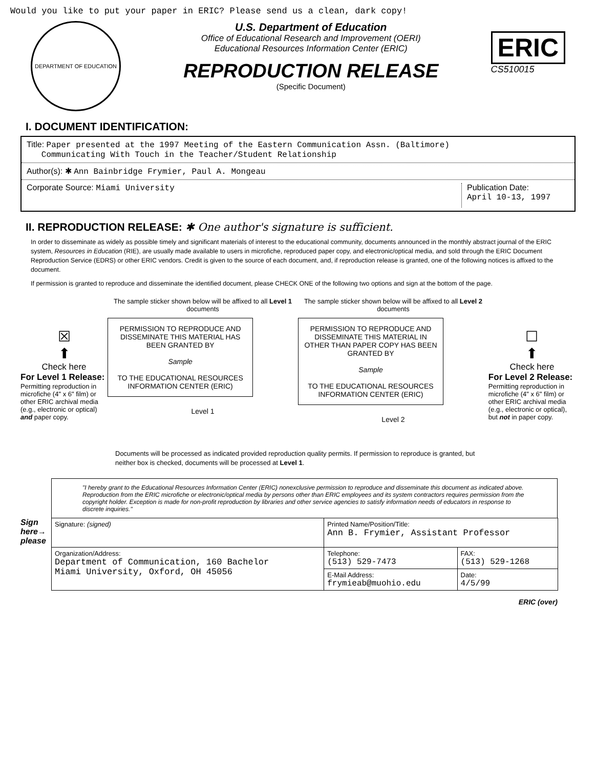Would you like to put your paper in ERIC? Please send us a clean, dark copy!
DEPARTMENT OF EDUCATION
U.S. Department of Education
Office of Educational Research and Improvement (OERI)
Educational Resources Information Center (ERIC)
REPRODUCTION RELEASE
(Specific Document)
ERIC
CS510015
I. DOCUMENT IDENTIFICATION:
Title: Paper presented at the 1997 Meeting of the Eastern Communication Assn. (Baltimore)
Communicating With Touch in the Teacher/Student Relationship
Author(s): ✱ Ann Bainbridge Frymier, Paul A. Mongeau
Corporate Source: Miami University Publication Date:
April 10-13, 1997
II. REPRODUCTION RELEASE: ✱ One author's signature is sufficient.
In order to disseminate as widely as possible timely and significant materials of interest to the educational community, documents announced in the monthly abstract journal of the ERIC system, Resources in Education (RIE), are usually made available to users in microfiche, reproduced paper copy, and electronic/optical media, and sold through the ERIC Document Reproduction Service (EDRS) or other ERIC vendors. Credit is given to the source of each document, and, if reproduction release is granted, one of the following notices is affixed to the document.
If permission is granted to reproduce and disseminate the identified document, please CHECK ONE of the following two options and sign at the bottom of the page.
☒
⬆
Check here
For Level 1 Release:
Permitting reproduction in microfiche (4" x 6" film) or other ERIC archival media (e.g., electronic or optical) and paper copy.
The sample sticker shown below will be affixed to all Level 1 documents
PERMISSION TO REPRODUCE AND DISSEMINATE THIS MATERIAL HAS BEEN GRANTED BY
Sample
TO THE EDUCATIONAL RESOURCES INFORMATION CENTER (ERIC)
Level 1
The sample sticker shown below will be affixed to all Level 2 documents
PERMISSION TO REPRODUCE AND DISSEMINATE THIS MATERIAL IN OTHER THAN PAPER COPY HAS BEEN GRANTED BY
Sample
TO THE EDUCATIONAL RESOURCES INFORMATION CENTER (ERIC)
Level 2
☐
⬆
Check here
For Level 2 Release:
Permitting reproduction in microfiche (4" x 6" film) or other ERIC archival media (e.g., electronic or optical), but not in paper copy.
Documents will be processed as indicated provided reproduction quality permits. If permission to reproduce is granted, but neither box is checked, documents will be processed at Level 1.
"I hereby grant to the Educational Resources Information Center (ERIC) nonexclusive permission to reproduce and disseminate this document as indicated above. Reproduction from the ERIC microfiche or electronic/optical media by persons other than ERIC employees and its system contractors requires permission from the copyright holder. Exception is made for non-profit reproduction by libraries and other service agencies to satisfy information needs of educators in response to discrete inquiries."
Sign here→ please
| Signature: (signed) | Printed Name/Position/Title: Ann B. Frymier, Assistant Professor | |
| Organization/Address: Department of Communication, 160 Bachelor Miami University, Oxford, OH 45056 | Telephone: (513) 529-7473 | FAX: (513) 529-1268 |
| | E-Mail Address: frymieab@muohio.edu | Date: 4/5/99 |
ERIC (over)